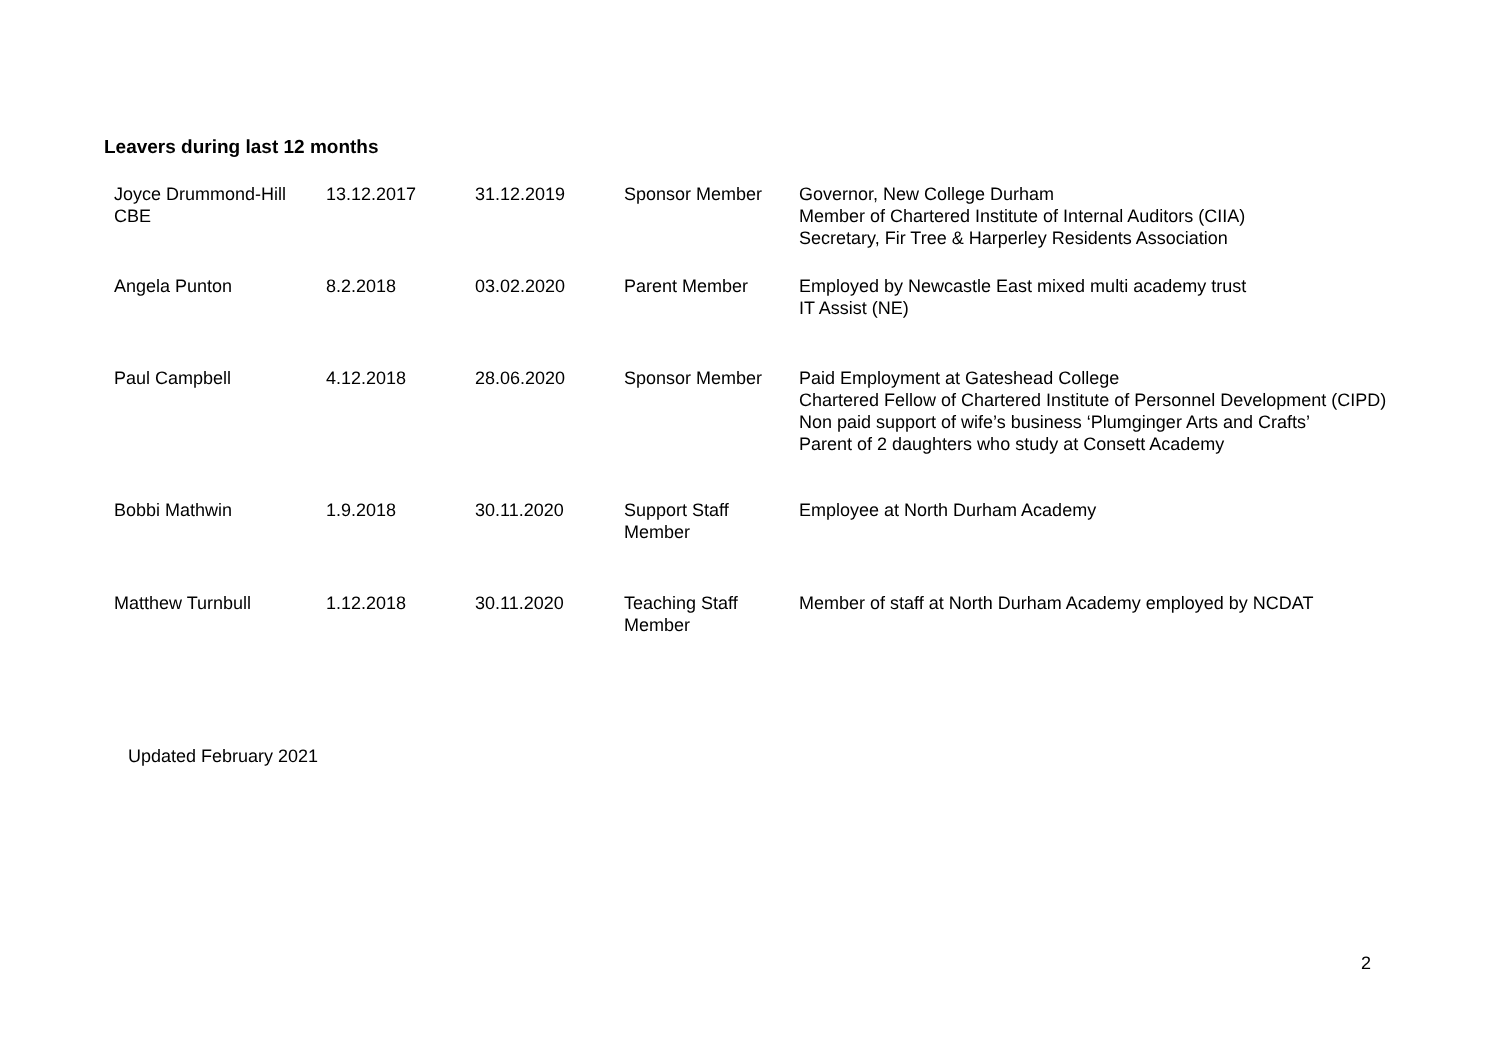Leavers during last 12 months
| Joyce Drummond-Hill CBE | 13.12.2017 | 31.12.2019 | Sponsor Member | Governor, New College Durham Member of Chartered Institute of Internal Auditors (CIIA) Secretary, Fir Tree & Harperley Residents Association |
| Angela Punton | 8.2.2018 | 03.02.2020 | Parent Member | Employed by Newcastle East mixed multi academy trust IT Assist (NE) |
| Paul Campbell | 4.12.2018 | 28.06.2020 | Sponsor Member | Paid Employment at Gateshead College Chartered Fellow of Chartered Institute of Personnel Development (CIPD) Non paid support of wife’s business ‘Plumginger Arts and Crafts’ Parent of 2 daughters who study at Consett Academy |
| Bobbi Mathwin | 1.9.2018 | 30.11.2020 | Support Staff Member | Employee at North Durham Academy |
| Matthew Turnbull | 1.12.2018 | 30.11.2020 | Teaching Staff Member | Member of staff at North Durham Academy employed by NCDAT |
Updated February 2021
2